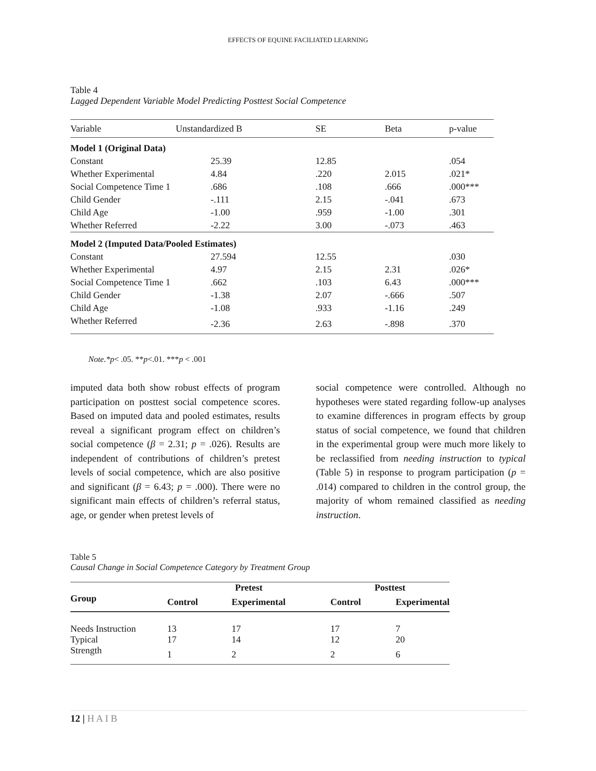EFFECTS OF EQUINE FACILIATED LEARNING
Table 4
Lagged Dependent Variable Model Predicting Posttest Social Competence
| Variable | Unstandardized B | SE | Beta | p-value |
| Model 1 (Original Data) | | | | |
| Constant | 25.39 | 12.85 | | .054 |
| Whether Experimental | 4.84 | .220 | 2.015 | .021* |
| Social Competence Time 1 | .686 | .108 | .666 | .000*** |
| Child Gender | -.111 | 2.15 | -.041 | .673 |
| Child Age | -1.00 | .959 | -1.00 | .301 |
| Whether Referred | -2.22 | 3.00 | -.073 | .463 |
| Model 2 (Imputed Data/Pooled Estimates) | | | | |
| Constant | 27.594 | 12.55 | | .030 |
| Whether Experimental | 4.97 | 2.15 | 2.31 | .026* |
| Social Competence Time 1 | .662 | .103 | 6.43 | .000*** |
| Child Gender | -1.38 | 2.07 | -.666 | .507 |
| Child Age | -1.08 | .933 | -1.16 | .249 |
| Whether Referred | -2.36 | 2.63 | -.898 | .370 |
Note.*p< .05. **p<.01. ***p < .001
imputed data both show robust effects of program participation on posttest social competence scores. Based on imputed data and pooled estimates, results reveal a significant program effect on children’s social competence (β = 2.31; p = .026). Results are independent of contributions of children’s pretest levels of social competence, which are also positive and significant (β = 6.43; p = .000). There were no significant main effects of children’s referral status, age, or gender when pretest levels of
social competence were controlled. Although no hypotheses were stated regarding follow-up analyses to examine differences in program effects by group status of social competence, we found that children in the experimental group were much more likely to be reclassified from needing instruction to typical (Table 5) in response to program participation (p = .014) compared to children in the control group, the majority of whom remained classified as needing instruction.
Table 5
Causal Change in Social Competence Category by Treatment Group
| | Pretest | | Posttest | |
| --- | --- | --- | --- | --- |
| Group | Control | Experimental | Control | Experimental |
| Needs Instruction | 13 | 17 | 17 | 7 |
| Typical | 17 | 14 | 12 | 20 |
| Strength | 1 | 2 | 2 | 6 |
12 | H A I B